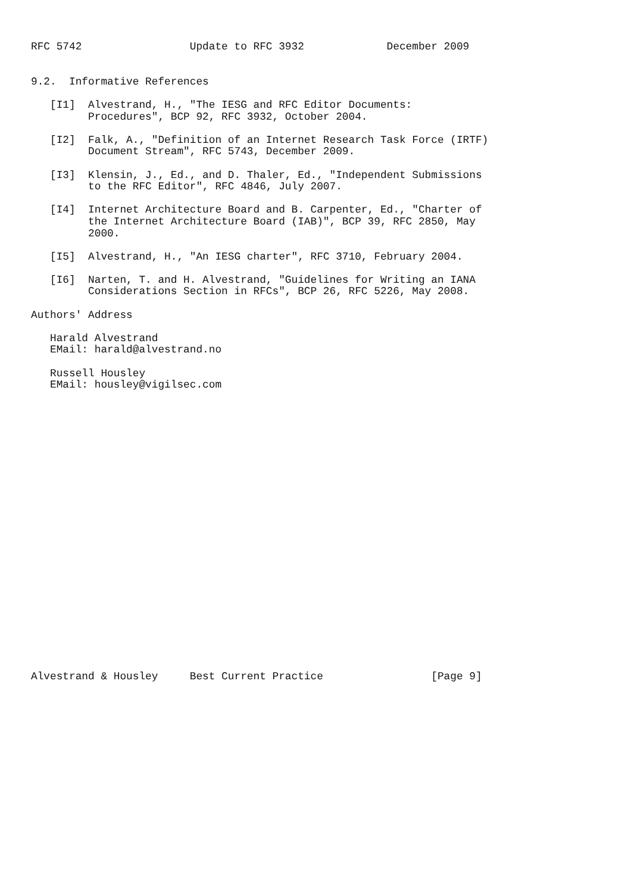RFC 5742                 Update to RFC 3932             December 2009


9.2.  Informative References

   [I1]  Alvestrand, H., "The IESG and RFC Editor Documents:
         Procedures", BCP 92, RFC 3932, October 2004.

   [I2]  Falk, A., "Definition of an Internet Research Task Force (IRTF)
         Document Stream", RFC 5743, December 2009.

   [I3]  Klensin, J., Ed., and D. Thaler, Ed., "Independent Submissions
         to the RFC Editor", RFC 4846, July 2007.

   [I4]  Internet Architecture Board and B. Carpenter, Ed., "Charter of
         the Internet Architecture Board (IAB)", BCP 39, RFC 2850, May
         2000.

   [I5]  Alvestrand, H., "An IESG charter", RFC 3710, February 2004.

   [I6]  Narten, T. and H. Alvestrand, "Guidelines for Writing an IANA
         Considerations Section in RFCs", BCP 26, RFC 5226, May 2008.

Authors' Address

   Harald Alvestrand
   EMail: harald@alvestrand.no

   Russell Housley
   EMail: housley@vigilsec.com
























Alvestrand & Housley     Best Current Practice                 [Page 9]